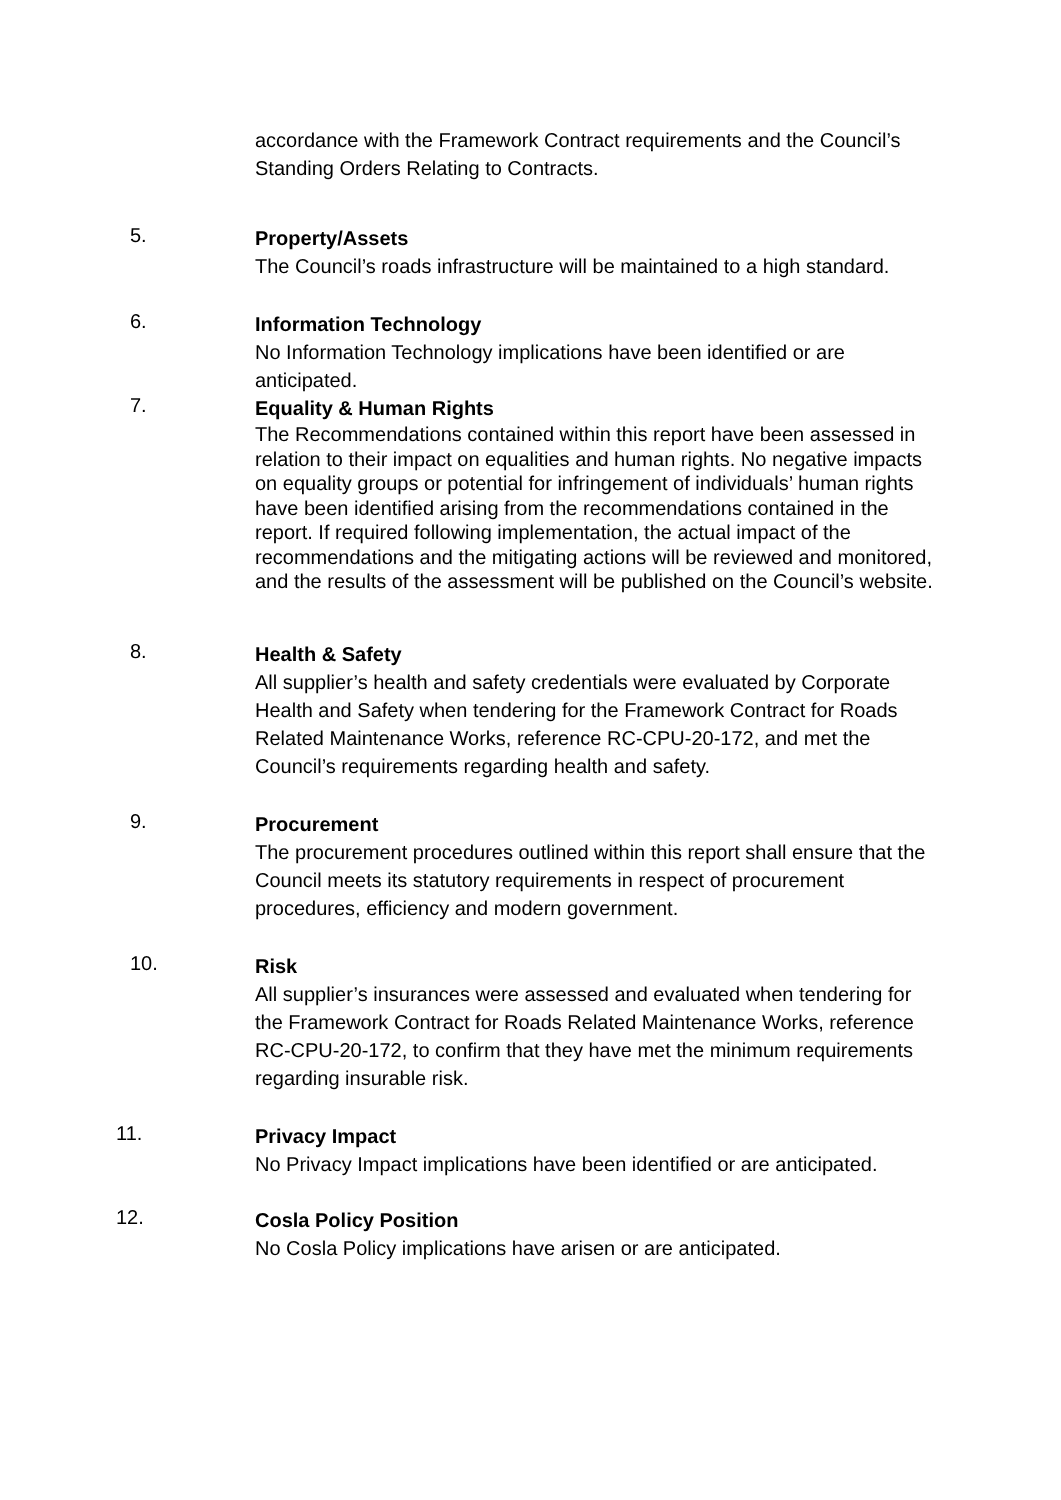accordance with the Framework Contract requirements and the Council’s Standing Orders Relating to Contracts.
5.
Property/Assets
The Council’s roads infrastructure will be maintained to a high standard.
6.
Information Technology
No Information Technology implications have been identified or are anticipated.
7.
Equality & Human Rights
The Recommendations contained within this report have been assessed in relation to their impact on equalities and human rights. No negative impacts on equality groups or potential for infringement of individuals’ human rights have been identified arising from the recommendations contained in the report. If required following implementation, the actual impact of the recommendations and the mitigating actions will be reviewed and monitored, and the results of the assessment will be published on the Council’s website.
8.
Health & Safety
All supplier’s health and safety credentials were evaluated by Corporate Health and Safety when tendering for the Framework Contract for Roads Related Maintenance Works, reference RC-CPU-20-172, and met the Council’s requirements regarding health and safety.
9.
Procurement
The procurement procedures outlined within this report shall ensure that the Council meets its statutory requirements in respect of procurement procedures, efficiency and modern government.
10.
Risk
All supplier’s insurances were assessed and evaluated when tendering for the Framework Contract for Roads Related Maintenance Works, reference RC-CPU-20-172, to confirm that they have met the minimum requirements regarding insurable risk.
11.
Privacy Impact
No Privacy Impact implications have been identified or are anticipated.
12.
Cosla Policy Position
No Cosla Policy implications have arisen or are anticipated.